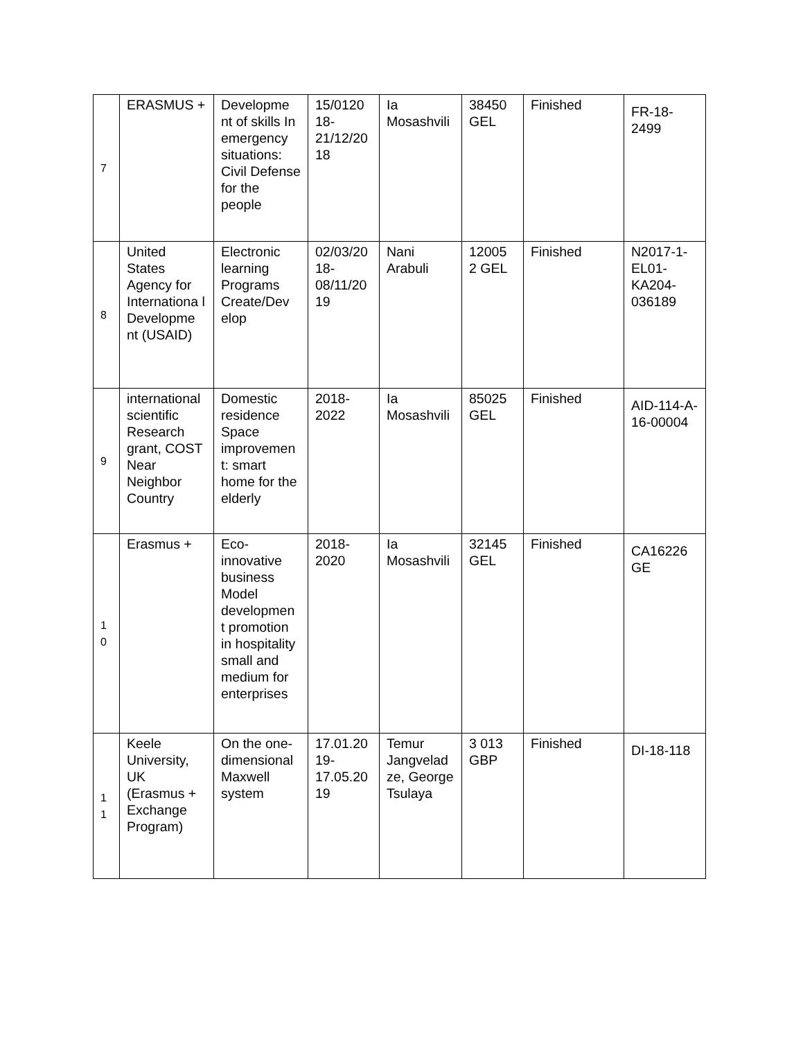| 7 | ERASMUS + | Developme nt of skills In emergency situations: Civil Defense for the people | 15/0120 18-21/12/20 18 | Ia Mosashvili | 38450 GEL | Finished | FR-18-2499 |
| 8 | United States Agency for Internationa l Developme nt (USAID) | Electronic learning Programs Create/Dev elop | 02/03/20 18-08/11/20 19 | Nani Arabuli | 12005 2 GEL | Finished | N2017-1- EL01-KA204-036189 |
| 9 | international scientific Research grant, COST Near Neighbor Country | Domestic residence Space improvemen t: smart home for the elderly | 2018-2022 | Ia Mosashvili | 85025 GEL | Finished | AID-114-A-16-00004 |
| 1 0 | Erasmus + | Eco-innovative business Model developmen t promotion in hospitality small and medium for enterprises | 2018-2020 | Ia Mosashvili | 32145 GEL | Finished | CA16226 GE |
| 1 1 | Keele University, UK (Erasmus + Exchange Program) | On the one-dimensional Maxwell system | 17.01.20 19-17.05.20 19 | Temur Jangvelad ze, George Tsulaya | 3 013 GBP | Finished | DI-18-118 |